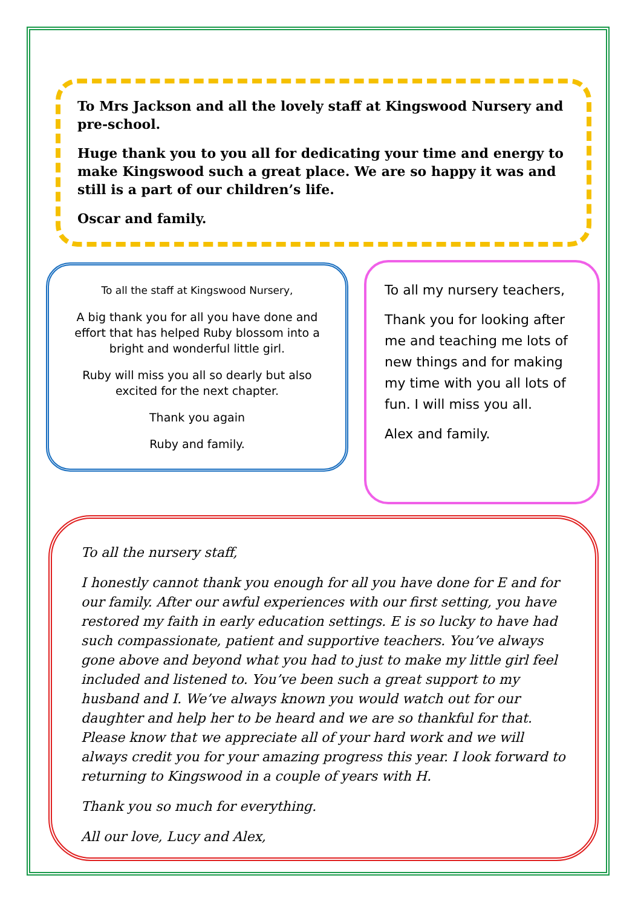To Mrs Jackson and all the lovely staff at Kingswood Nursery and pre-school.
Huge thank you to you all for dedicating your time and energy to make Kingswood such a great place. We are so happy it was and still is a part of our children’s life.
Oscar and family.
To all the staff at Kingswood Nursery,
A big thank you for all you have done and effort that has helped Ruby blossom into a bright and wonderful little girl.
Ruby will miss you all so dearly but also excited for the next chapter.
Thank you again
Ruby and family.
To all my nursery teachers,
Thank you for looking after me and teaching me lots of new things and for making my time with you all lots of fun. I will miss you all.
Alex and family.
To all the nursery staff,
I honestly cannot thank you enough for all you have done for E and for our family. After our awful experiences with our first setting, you have restored my faith in early education settings. E is so lucky to have had such compassionate, patient and supportive teachers. You’ve always gone above and beyond what you had to just to make my little girl feel included and listened to. You’ve been such a great support to my husband and I. We’ve always known you would watch out for our daughter and help her to be heard and we are so thankful for that. Please know that we appreciate all of your hard work and we will always credit you for your amazing progress this year. I look forward to returning to Kingswood in a couple of years with H.
Thank you so much for everything.
All our love, Lucy and Alex,